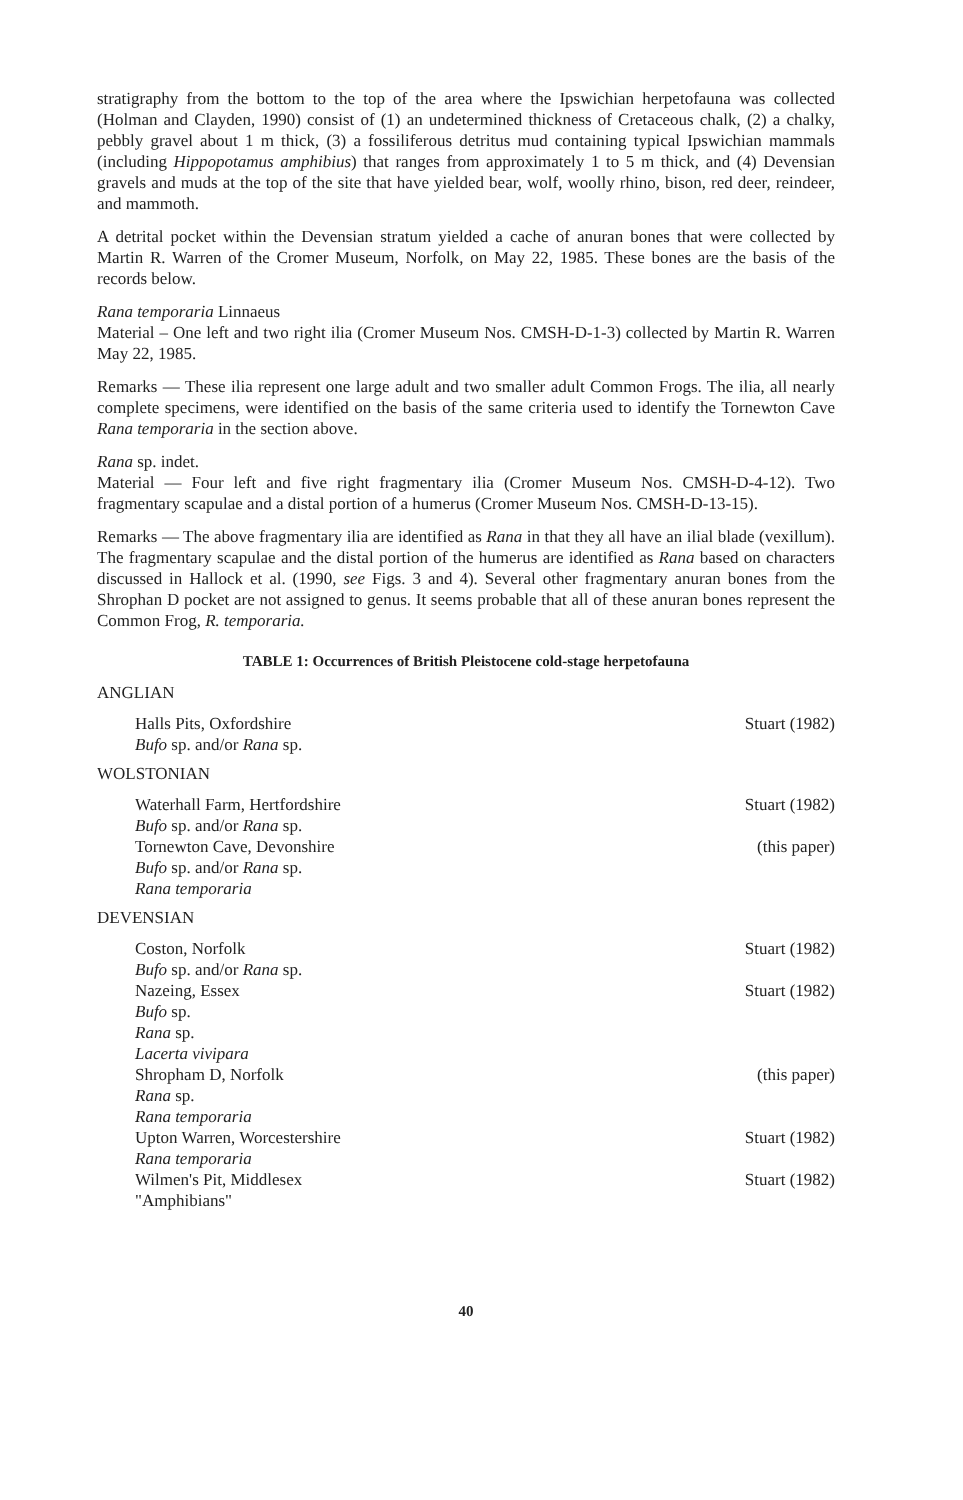stratigraphy from the bottom to the top of the area where the Ipswichian herpetofauna was collected (Holman and Clayden, 1990) consist of (1) an undetermined thickness of Cretaceous chalk, (2) a chalky, pebbly gravel about 1 m thick, (3) a fossiliferous detritus mud containing typical Ipswichian mammals (including Hippopotamus amphibius) that ranges from approximately 1 to 5 m thick, and (4) Devensian gravels and muds at the top of the site that have yielded bear, wolf, woolly rhino, bison, red deer, reindeer, and mammoth.
A detrital pocket within the Devensian stratum yielded a cache of anuran bones that were collected by Martin R. Warren of the Cromer Museum, Norfolk, on May 22, 1985. These bones are the basis of the records below.
Rana temporaria Linnaeus
Material – One left and two right ilia (Cromer Museum Nos. CMSH-D-1-3) collected by Martin R. Warren May 22, 1985.
Remarks — These ilia represent one large adult and two smaller adult Common Frogs. The ilia, all nearly complete specimens, were identified on the basis of the same criteria used to identify the Tornewton Cave Rana temporaria in the section above.
Rana sp. indet.
Material — Four left and five right fragmentary ilia (Cromer Museum Nos. CMSH-D-4-12). Two fragmentary scapulae and a distal portion of a humerus (Cromer Museum Nos. CMSH-D-13-15).
Remarks — The above fragmentary ilia are identified as Rana in that they all have an ilial blade (vexillum). The fragmentary scapulae and the distal portion of the humerus are identified as Rana based on characters discussed in Hallock et al. (1990, see Figs. 3 and 4). Several other fragmentary anuran bones from the Shrophan D pocket are not assigned to genus. It seems probable that all of these anuran bones represent the Common Frog, R. temporaria.
TABLE 1: Occurrences of British Pleistocene cold-stage herpetofauna
ANGLIAN
| Halls Pits, Oxfordshire Bufo sp. and/or Rana sp. | Stuart (1982) |
WOLSTONIAN
| Waterhall Farm, Hertfordshire Bufo sp. and/or Rana sp. | Stuart (1982) |
| Tornewton Cave, Devonshire Bufo sp. and/or Rana sp. Rana temporaria | (this paper) |
DEVENSIAN
| Coston, Norfolk Bufo sp. and/or Rana sp. | Stuart (1982) |
| Nazeing, Essex Bufo sp. Rana sp. Lacerta vivipara | Stuart (1982) |
| Shropham D, Norfolk Rana sp. Rana temporaria | (this paper) |
| Upton Warren, Worcestershire Rana temporaria | Stuart (1982) |
| Wilmen's Pit, Middlesex "Amphibians" | Stuart (1982) |
40